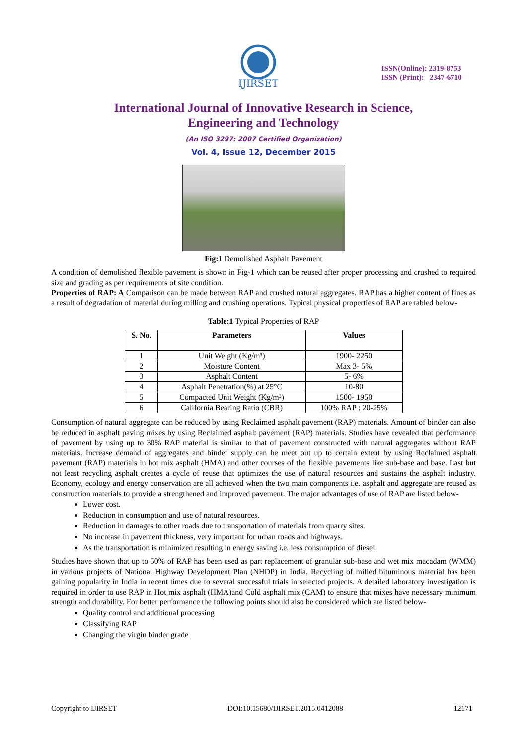IJIRSET
ISSN(Online): 2319-8753
ISSN (Print): 2347-6710
International Journal of Innovative Research in Science,
Engineering and Technology
(An ISO 3297: 2007 Certified Organization)
Vol. 4, Issue 12, December 2015
Fig:1 Demolished Asphalt Pavement
A condition of demolished flexible pavement is shown in Fig-1 which can be reused after proper processing and crushed to required size and grading as per requirements of site condition.
Properties of RAP: A Comparison can be made between RAP and crushed natural aggregates. RAP has a higher content of fines as a result of degradation of material during milling and crushing operations. Typical physical properties of RAP are tabled below-
Table:1 Typical Properties of RAP
| S. No. | Parameters | Values |
| --- | --- | --- |
| 1 | Unit Weight (Kg/m³) | 1900- 2250 |
| 2 | Moisture Content | Max 3- 5% |
| 3 | Asphalt Content | 5- 6% |
| 4 | Asphalt Penetration(%) at 25°C | 10-80 |
| 5 | Compacted Unit Weight (Kg/m³) | 1500- 1950 |
| 6 | California Bearing Ratio (CBR) | 100% RAP : 20-25% |
Consumption of natural aggregate can be reduced by using Reclaimed asphalt pavement (RAP) materials. Amount of binder can also be reduced in asphalt paving mixes by using Reclaimed asphalt pavement (RAP) materials. Studies have revealed that performance of pavement by using up to 30% RAP material is similar to that of pavement constructed with natural aggregates without RAP materials. Increase demand of aggregates and binder supply can be meet out up to certain extent by using Reclaimed asphalt pavement (RAP) materials in hot mix asphalt (HMA) and other courses of the flexible pavements like sub-base and base. Last but not least recycling asphalt creates a cycle of reuse that optimizes the use of natural resources and sustains the asphalt industry. Economy, ecology and energy conservation are all achieved when the two main components i.e. asphalt and aggregate are reused as construction materials to provide a strengthened and improved pavement. The major advantages of use of RAP are listed below-
Lower cost.
Reduction in consumption and use of natural resources.
Reduction in damages to other roads due to transportation of materials from quarry sites.
No increase in pavement thickness, very important for urban roads and highways.
As the transportation is minimized resulting in energy saving i.e. less consumption of diesel.
Studies have shown that up to 50% of RAP has been used as part replacement of granular sub-base and wet mix macadam (WMM) in various projects of National Highway Development Plan (NHDP) in India. Recycling of milled bituminous material has been gaining popularity in India in recent times due to several successful trials in selected projects. A detailed laboratory investigation is required in order to use RAP in Hot mix asphalt (HMA)and Cold asphalt mix (CAM) to ensure that mixes have necessary minimum strength and durability. For better performance the following points should also be considered which are listed below-
Quality control and additional processing
Classifying RAP
Changing the virgin binder grade
Copyright to IJIRSET DOI:10.15680/IJIRSET.2015.0412088 12171